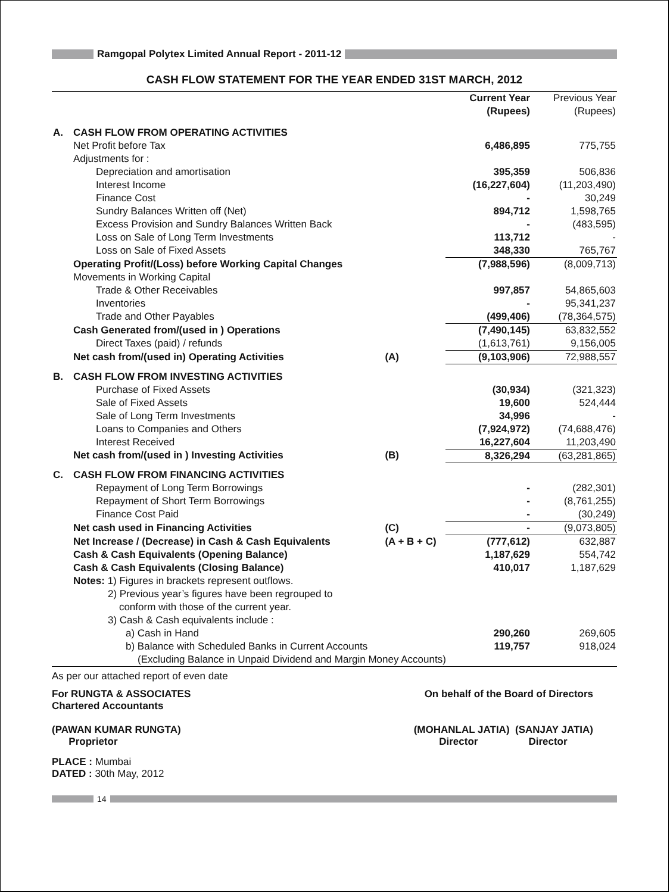Ramgopal Polytex Limited Annual Report - 2011-12
CASH FLOW STATEMENT FOR THE YEAR ENDED 31ST MARCH, 2012
| | | | Current Year (Rupees) | Previous Year (Rupees) |
| --- | --- | --- | --- | --- |
| A. | CASH FLOW FROM OPERATING ACTIVITIES | | | |
| | Net Profit before Tax | | 6,486,895 | 775,755 |
| | Adjustments for : | | | |
| | Depreciation and amortisation | | 395,359 | 506,836 |
| | Interest Income | | (16,227,604) | (11,203,490) |
| | Finance Cost | | - | 30,249 |
| | Sundry Balances Written off (Net) | | 894,712 | 1,598,765 |
| | Excess Provision and Sundry Balances Written Back | | - | (483,595) |
| | Loss on Sale of Long Term Investments | | 113,712 | - |
| | Loss on Sale of Fixed Assets | | 348,330 | 765,767 |
| | Operating Profit/(Loss) before Working Capital Changes | | (7,988,596) | (8,009,713) |
| | Movements in Working Capital | | | |
| | Trade & Other Receivables | | 997,857 | 54,865,603 |
| | Inventories | | - | 95,341,237 |
| | Trade and Other Payables | | (499,406) | (78,364,575) |
| | Cash Generated from/(used in ) Operations | | (7,490,145) | 63,832,552 |
| | Direct Taxes (paid) / refunds | | (1,613,761) | 9,156,005 |
| | Net cash from/(used in) Operating Activities | (A) | (9,103,906) | 72,988,557 |
| B. | CASH FLOW FROM INVESTING ACTIVITIES | | | |
| | Purchase of Fixed Assets | | (30,934) | (321,323) |
| | Sale of Fixed Assets | | 19,600 | 524,444 |
| | Sale of Long Term Investments | | 34,996 | - |
| | Loans to Companies and Others | | (7,924,972) | (74,688,476) |
| | Interest Received | | 16,227,604 | 11,203,490 |
| | Net cash from/(used in ) Investing Activities | (B) | 8,326,294 | (63,281,865) |
| C. | CASH FLOW FROM FINANCING ACTIVITIES | | | |
| | Repayment of Long Term Borrowings | | - | (282,301) |
| | Repayment of Short Term Borrowings | | - | (8,761,255) |
| | Finance Cost Paid | | - | (30,249) |
| | Net cash used in Financing Activities | (C) | - | (9,073,805) |
| | Net Increase / (Decrease) in Cash & Cash Equivalents | (A + B + C) | (777,612) | 632,887 |
| | Cash & Cash Equivalents (Opening Balance) | | 1,187,629 | 554,742 |
| | Cash & Cash Equivalents (Closing Balance) | | 410,017 | 1,187,629 |
| | Notes: 1) Figures in brackets represent outflows. | | | |
| | 2) Previous year’s figures have been regrouped to conform with those of the current year. | | | |
| | 3) Cash & Cash equivalents include : | | | |
| | a) Cash in Hand | | 290,260 | 269,605 |
| | b) Balance with Scheduled Banks in Current Accounts | | 119,757 | 918,024 |
| | (Excluding Balance in Unpaid Dividend and Margin Money Accounts) | | | |
As per our attached report of even date
For RUNGTA & ASSOCIATES
Chartered Accountants
On behalf of the Board of Directors
(PAWAN KUMAR RUNGTA)
Proprietor
(MOHANLAL JATIA) (SANJAY JATIA)
Director Director
PLACE : Mumbai
DATED : 30th May, 2012
14